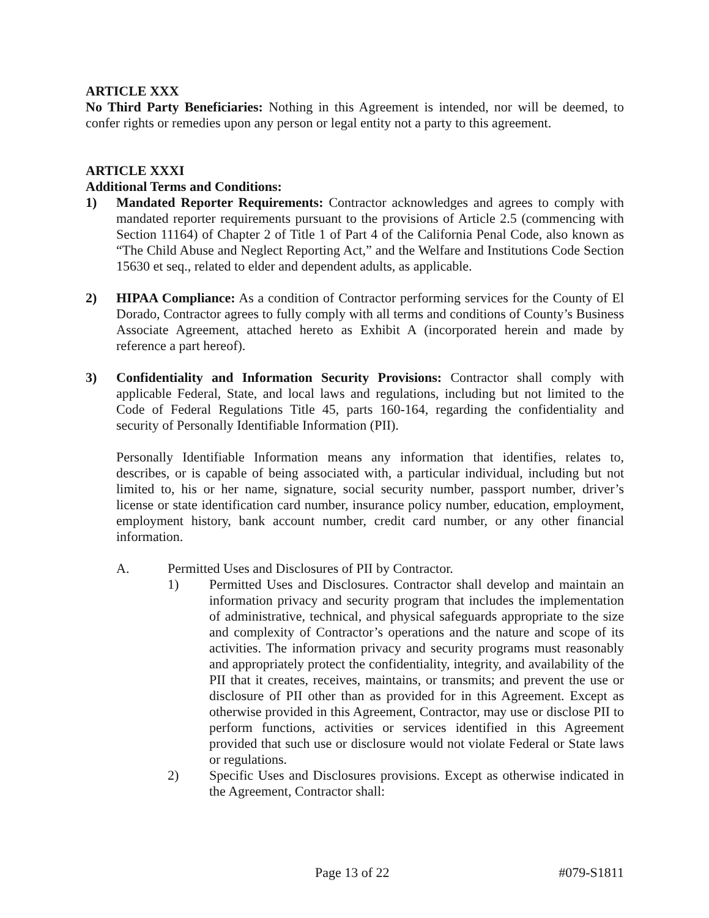ARTICLE XXX
No Third Party Beneficiaries: Nothing in this Agreement is intended, nor will be deemed, to confer rights or remedies upon any person or legal entity not a party to this agreement.
ARTICLE XXXI
Additional Terms and Conditions:
1) Mandated Reporter Requirements: Contractor acknowledges and agrees to comply with mandated reporter requirements pursuant to the provisions of Article 2.5 (commencing with Section 11164) of Chapter 2 of Title 1 of Part 4 of the California Penal Code, also known as “The Child Abuse and Neglect Reporting Act,” and the Welfare and Institutions Code Section 15630 et seq., related to elder and dependent adults, as applicable.
2) HIPAA Compliance: As a condition of Contractor performing services for the County of El Dorado, Contractor agrees to fully comply with all terms and conditions of County’s Business Associate Agreement, attached hereto as Exhibit A (incorporated herein and made by reference a part hereof).
3) Confidentiality and Information Security Provisions: Contractor shall comply with applicable Federal, State, and local laws and regulations, including but not limited to the Code of Federal Regulations Title 45, parts 160-164, regarding the confidentiality and security of Personally Identifiable Information (PII).
Personally Identifiable Information means any information that identifies, relates to, describes, or is capable of being associated with, a particular individual, including but not limited to, his or her name, signature, social security number, passport number, driver’s license or state identification card number, insurance policy number, education, employment, employment history, bank account number, credit card number, or any other financial information.
A. Permitted Uses and Disclosures of PII by Contractor.
1) Permitted Uses and Disclosures. Contractor shall develop and maintain an information privacy and security program that includes the implementation of administrative, technical, and physical safeguards appropriate to the size and complexity of Contractor’s operations and the nature and scope of its activities. The information privacy and security programs must reasonably and appropriately protect the confidentiality, integrity, and availability of the PII that it creates, receives, maintains, or transmits; and prevent the use or disclosure of PII other than as provided for in this Agreement. Except as otherwise provided in this Agreement, Contractor, may use or disclose PII to perform functions, activities or services identified in this Agreement provided that such use or disclosure would not violate Federal or State laws or regulations.
2) Specific Uses and Disclosures provisions. Except as otherwise indicated in the Agreement, Contractor shall:
Page 13 of 22 #079-S1811